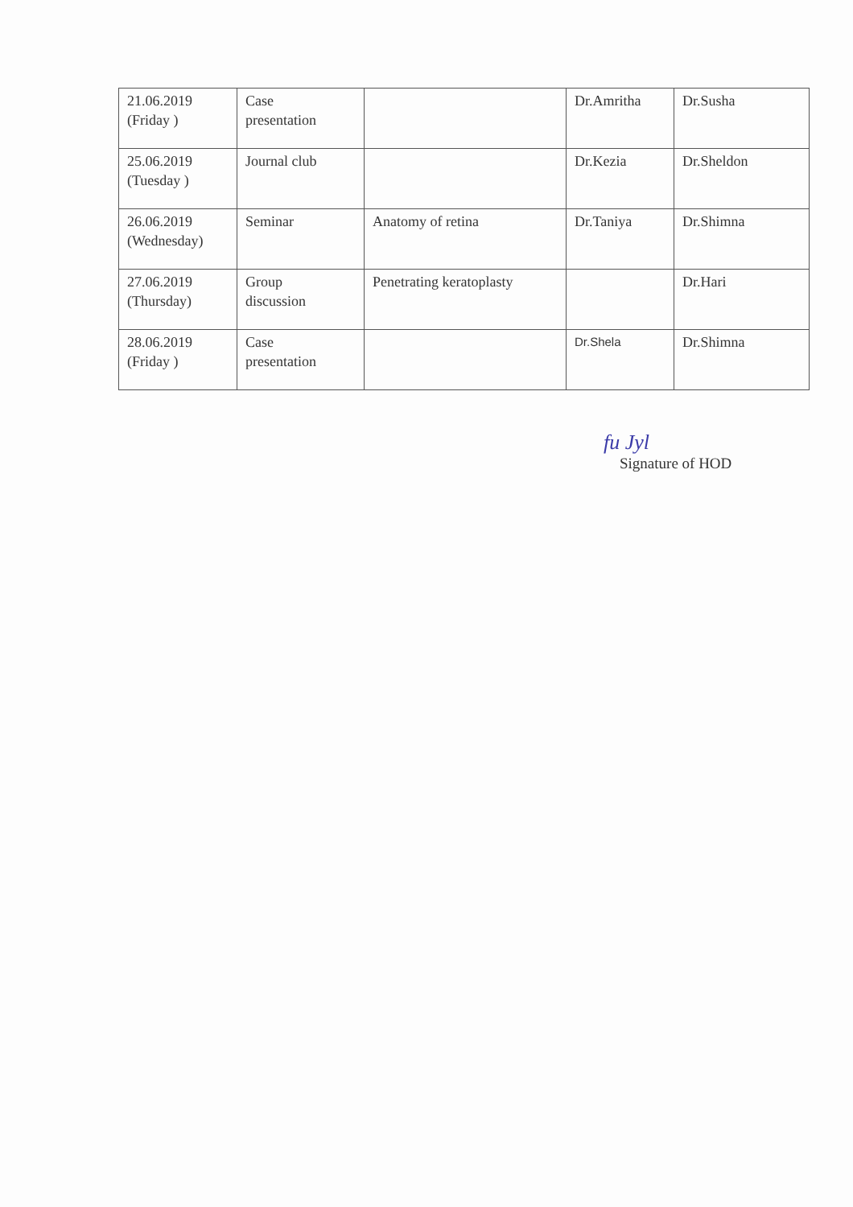| 21.06.2019 (Friday ) | Case presentation | | Dr.Amritha | Dr.Susha |
| 25.06.2019 (Tuesday ) | Journal club | | Dr.Kezia | Dr.Sheldon |
| 26.06.2019 (Wednesday) | Seminar | Anatomy of retina | Dr.Taniya | Dr.Shimna |
| 27.06.2019 (Thursday) | Group discussion | Penetrating keratoplasty | | Dr.Hari |
| 28.06.2019 (Friday ) | Case presentation | | Dr.Shela | Dr.Shimna |
fu Jyl
Signature of HOD